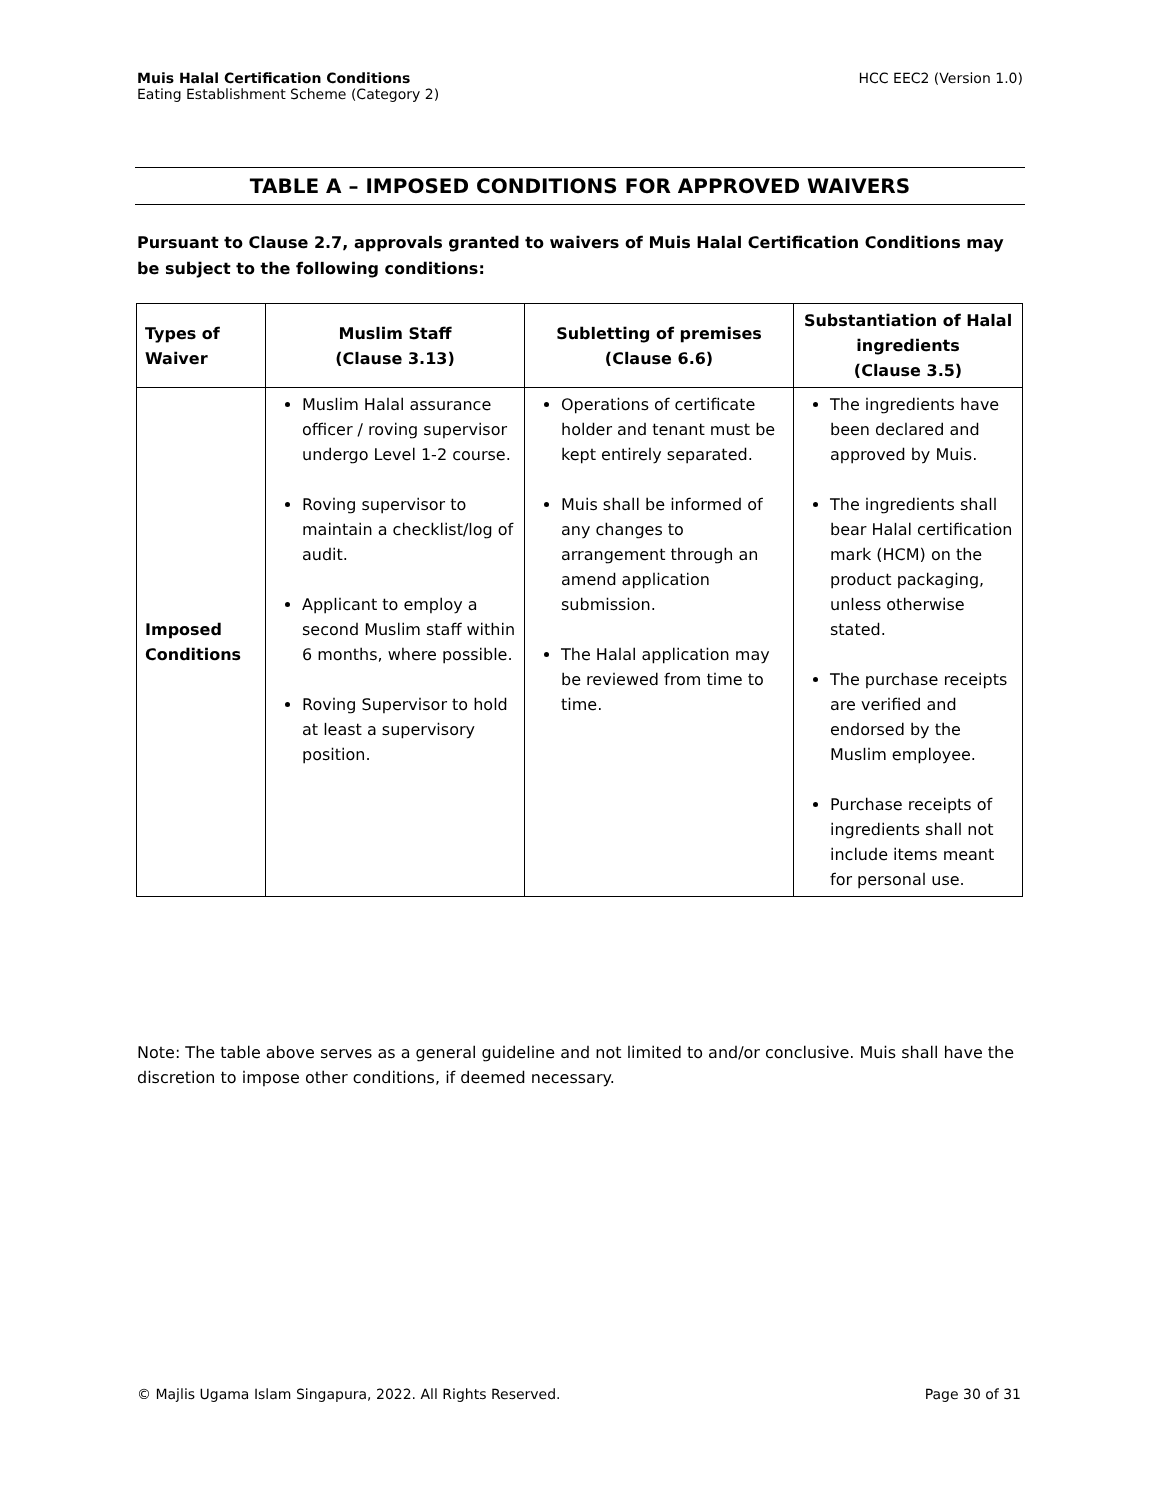Muis Halal Certification Conditions
Eating Establishment Scheme (Category 2)
HCC EEC2 (Version 1.0)
TABLE A – IMPOSED CONDITIONS FOR APPROVED WAIVERS
Pursuant to Clause 2.7, approvals granted to waivers of Muis Halal Certification Conditions may be subject to the following conditions:
| Types of Waiver | Muslim Staff (Clause 3.13) | Subletting of premises (Clause 6.6) | Substantiation of Halal ingredients (Clause 3.5) |
| --- | --- | --- | --- |
| Imposed Conditions | Muslim Halal assurance officer / roving supervisor undergo Level 1-2 course. Roving supervisor to maintain a checklist/log of audit. Applicant to employ a second Muslim staff within 6 months, where possible. Roving Supervisor to hold at least a supervisory position. | Operations of certificate holder and tenant must be kept entirely separated. Muis shall be informed of any changes to arrangement through an amend application submission. The Halal application may be reviewed from time to time. | The ingredients have been declared and approved by Muis. The ingredients shall bear Halal certification mark (HCM) on the product packaging, unless otherwise stated. The purchase receipts are verified and endorsed by the Muslim employee. Purchase receipts of ingredients shall not include items meant for personal use. |
Note: The table above serves as a general guideline and not limited to and/or conclusive. Muis shall have the discretion to impose other conditions, if deemed necessary.
© Majlis Ugama Islam Singapura, 2022. All Rights Reserved.
Page 30 of 31